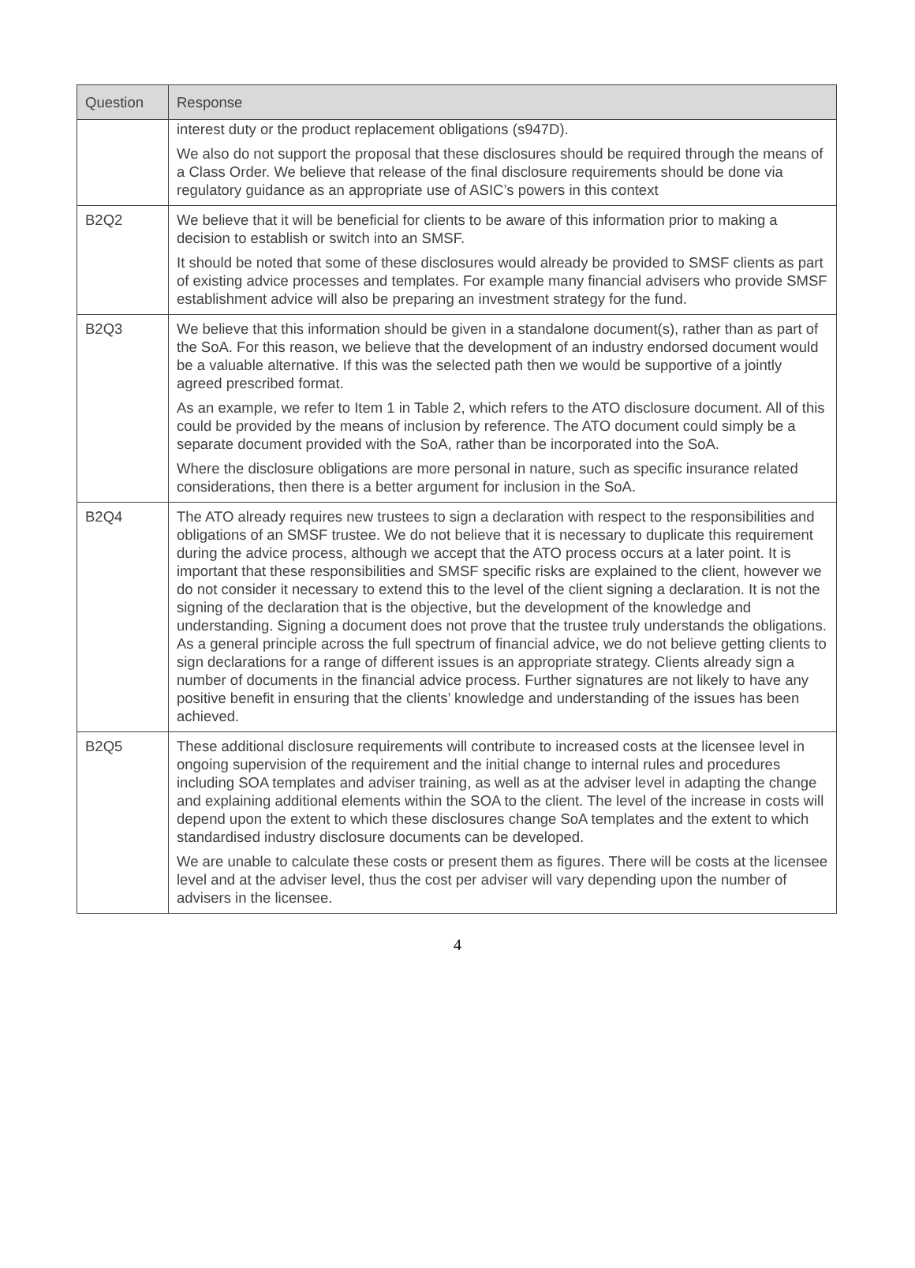| Question | Response |
| --- | --- |
| | interest duty or the product replacement obligations (s947D). We also do not support the proposal that these disclosures should be required through the means of a Class Order. We believe that release of the final disclosure requirements should be done via regulatory guidance as an appropriate use of ASIC’s powers in this context |
| B2Q2 | We believe that it will be beneficial for clients to be aware of this information prior to making a decision to establish or switch into an SMSF. It should be noted that some of these disclosures would already be provided to SMSF clients as part of existing advice processes and templates. For example many financial advisers who provide SMSF establishment advice will also be preparing an investment strategy for the fund. |
| B2Q3 | We believe that this information should be given in a standalone document(s), rather than as part of the SoA. For this reason, we believe that the development of an industry endorsed document would be a valuable alternative. If this was the selected path then we would be supportive of a jointly agreed prescribed format. As an example, we refer to Item 1 in Table 2, which refers to the ATO disclosure document. All of this could be provided by the means of inclusion by reference. The ATO document could simply be a separate document provided with the SoA, rather than be incorporated into the SoA. Where the disclosure obligations are more personal in nature, such as specific insurance related considerations, then there is a better argument for inclusion in the SoA. |
| B2Q4 | The ATO already requires new trustees to sign a declaration with respect to the responsibilities and obligations of an SMSF trustee. We do not believe that it is necessary to duplicate this requirement during the advice process, although we accept that the ATO process occurs at a later point. It is important that these responsibilities and SMSF specific risks are explained to the client, however we do not consider it necessary to extend this to the level of the client signing a declaration. It is not the signing of the declaration that is the objective, but the development of the knowledge and understanding. Signing a document does not prove that the trustee truly understands the obligations. As a general principle across the full spectrum of financial advice, we do not believe getting clients to sign declarations for a range of different issues is an appropriate strategy. Clients already sign a number of documents in the financial advice process. Further signatures are not likely to have any positive benefit in ensuring that the clients’ knowledge and understanding of the issues has been achieved. |
| B2Q5 | These additional disclosure requirements will contribute to increased costs at the licensee level in ongoing supervision of the requirement and the initial change to internal rules and procedures including SOA templates and adviser training, as well as at the adviser level in adapting the change and explaining additional elements within the SOA to the client. The level of the increase in costs will depend upon the extent to which these disclosures change SoA templates and the extent to which standardised industry disclosure documents can be developed. We are unable to calculate these costs or present them as figures. There will be costs at the licensee level and at the adviser level, thus the cost per adviser will vary depending upon the number of advisers in the licensee. |
4